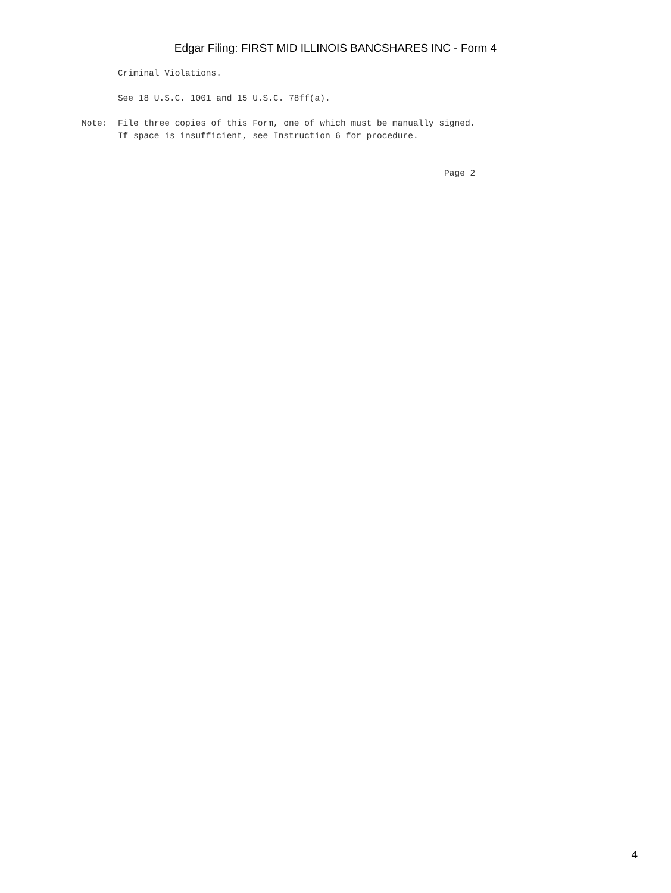Edgar Filing: FIRST MID ILLINOIS BANCSHARES INC - Form 4
       Criminal Violations.

       See 18 U.S.C. 1001 and 15 U.S.C. 78ff(a).

Note:  File three copies of this Form, one of which must be manually signed.
       If space is insufficient, see Instruction 6 for procedure.


                                                                      Page 2
4